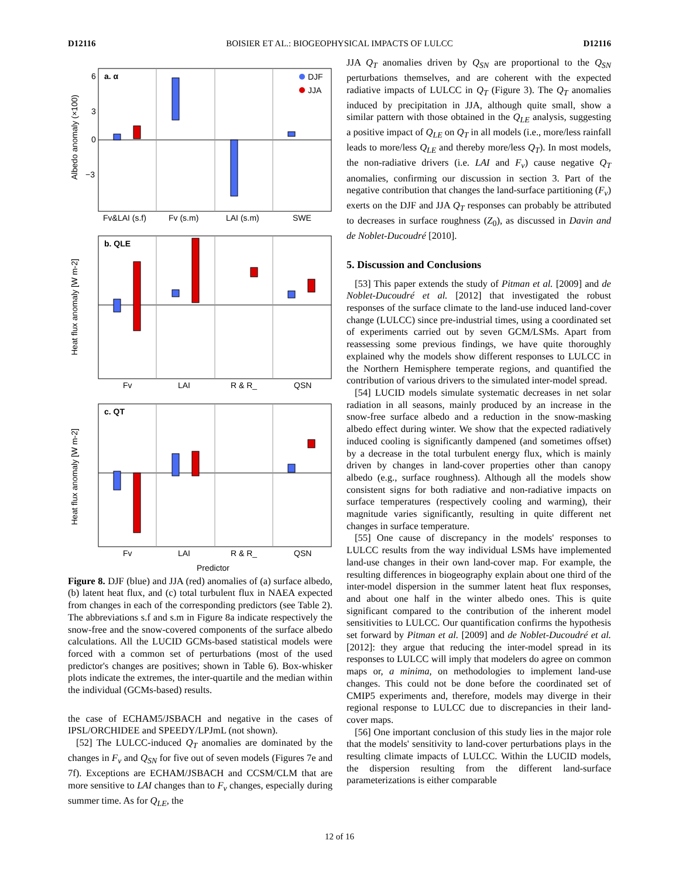D12116 BOISIER ET AL.: BIOGEOPHYSICAL IMPACTS OF LULCC D12116
a. α
b. QLE
c. QT
DJF
JJA
Fv&LAI (s.f)
Fv (s.m)
LAI (s.m)
SWE
Fv
LAI
R & R_
QSN
Fv
LAI
R & R_
QSN
Predictor
6
3
0
−3
Albedo anomaly (×100)
Heat flux anomaly [W m-2]
Heat flux anomaly [W m-2]
Figure 8. DJF (blue) and JJA (red) anomalies of (a) surface albedo, (b) latent heat flux, and (c) total turbulent flux in NAEA expected from changes in each of the corresponding predictors (see Table 2). The abbreviations s.f and s.m in Figure 8a indicate respectively the snow-free and the snow-covered components of the surface albedo calculations. All the LUCID GCMs-based statistical models were forced with a common set of perturbations (most of the used predictor's changes are positives; shown in Table 6). Box-whisker plots indicate the extremes, the inter-quartile and the median within the individual (GCMs-based) results.
the case of ECHAM5/JSBACH and negative in the cases of IPSL/ORCHIDEE and SPEEDY/LPJmL (not shown).
[52] The LULCC-induced Q<sub>T</sub> anomalies are dominated by the changes in F<sub>v</sub> and Q<sub>SN</sub> for five out of seven models (Figures 7e and 7f). Exceptions are ECHAM/JSBACH and CCSM/CLM that are more sensitive to LAI changes than to F<sub>v</sub> changes, especially during summer time. As for Q<sub>LE</sub>, the
JJA Q<sub>T</sub> anomalies driven by Q<sub>SN</sub> are proportional to the Q<sub>SN</sub> perturbations themselves, and are coherent with the expected radiative impacts of LULCC in Q<sub>T</sub> (Figure 3). The Q<sub>T</sub> anomalies induced by precipitation in JJA, although quite small, show a similar pattern with those obtained in the Q<sub>LE</sub> analysis, suggesting a positive impact of Q<sub>LE</sub> on Q<sub>T</sub> in all models (i.e., more/less rainfall leads to more/less Q<sub>LE</sub> and thereby more/less Q<sub>T</sub>). In most models, the non-radiative drivers (i.e. LAI and F<sub>v</sub>) cause negative Q<sub>T</sub> anomalies, confirming our discussion in section 3. Part of the negative contribution that changes the land-surface partitioning (F<sub>v</sub>) exerts on the DJF and JJA Q<sub>T</sub> responses can probably be attributed to decreases in surface roughness (Z<sub>0</sub>), as discussed in Davin and de Noblet-Ducoudré [2010].
5. Discussion and Conclusions
[53] This paper extends the study of Pitman et al. [2009] and de Noblet-Ducoudré et al. [2012] that investigated the robust responses of the surface climate to the land-use induced land-cover change (LULCC) since pre-industrial times, using a coordinated set of experiments carried out by seven GCM/LSMs. Apart from reassessing some previous findings, we have quite thoroughly explained why the models show different responses to LULCC in the Northern Hemisphere temperate regions, and quantified the contribution of various drivers to the simulated inter-model spread.
[54] LUCID models simulate systematic decreases in net solar radiation in all seasons, mainly produced by an increase in the snow-free surface albedo and a reduction in the snow-masking albedo effect during winter. We show that the expected radiatively induced cooling is significantly dampened (and sometimes offset) by a decrease in the total turbulent energy flux, which is mainly driven by changes in land-cover properties other than canopy albedo (e.g., surface roughness). Although all the models show consistent signs for both radiative and non-radiative impacts on surface temperatures (respectively cooling and warming), their magnitude varies significantly, resulting in quite different net changes in surface temperature.
[55] One cause of discrepancy in the models' responses to LULCC results from the way individual LSMs have implemented land-use changes in their own land-cover map. For example, the resulting differences in biogeography explain about one third of the inter-model dispersion in the summer latent heat flux responses, and about one half in the winter albedo ones. This is quite significant compared to the contribution of the inherent model sensitivities to LULCC. Our quantification confirms the hypothesis set forward by Pitman et al. [2009] and de Noblet-Ducoudré et al. [2012]: they argue that reducing the inter-model spread in its responses to LULCC will imply that modelers do agree on common maps or, a minima, on methodologies to implement land-use changes. This could not be done before the coordinated set of CMIP5 experiments and, therefore, models may diverge in their regional response to LULCC due to discrepancies in their land-cover maps.
[56] One important conclusion of this study lies in the major role that the models' sensitivity to land-cover perturbations plays in the resulting climate impacts of LULCC. Within the LUCID models, the dispersion resulting from the different land-surface parameterizations is either comparable
12 of 16